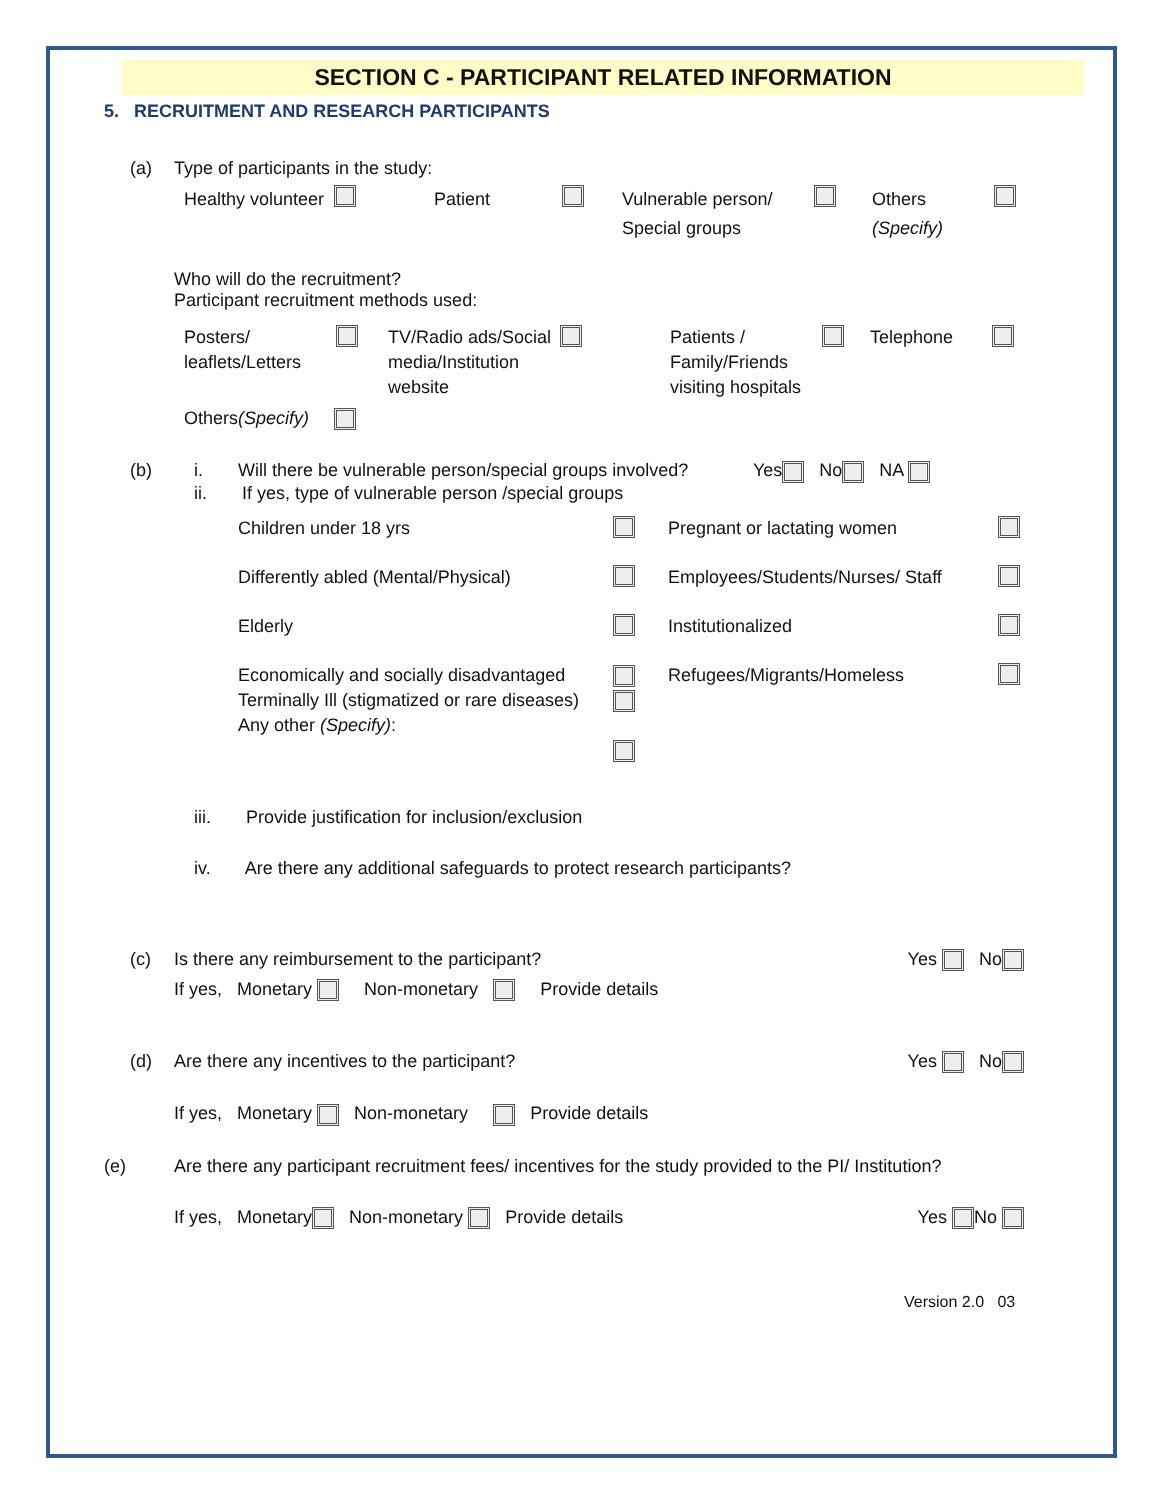SECTION C - PARTICIPANT RELATED INFORMATION
5. RECRUITMENT AND RESEARCH PARTICIPANTS
(a) Type of participants in the study:
Healthy volunteer Patient Vulnerable person/ Special groups Others (Specify)
Who will do the recruitment?
Participant recruitment methods used:
Posters/ leaflets/Letters TV/Radio ads/Social media/Institution website Patients / Family/Friends visiting hospitals Telephone
Others(Specify)
(b) i. Will there be vulnerable person/special groups involved? Yes No NA
ii. If yes, type of vulnerable person /special groups
Children under 18 yrs Pregnant or lactating women Differently abled (Mental/Physical) Employees/Students/Nurses/ Staff Elderly Institutionalized Economically and socially disadvantaged
Terminally Ill (stigmatized or rare diseases)
Any other (Specify):
Refugees/Migrants/Homeless
iii. Provide justification for inclusion/exclusion
iv. Are there any additional safeguards to protect research participants?
(c) Is there any reimbursement to the participant? Yes No
If yes, Monetary Non-monetary Provide details
(d) Are there any incentives to the participant? Yes No
If yes, Monetary Non-monetary Provide details
(e) Are there any participant recruitment fees/ incentives for the study provided to the PI/ Institution?
If yes, Monetary Non-monetary Provide details Yes No
Version 2.0 03